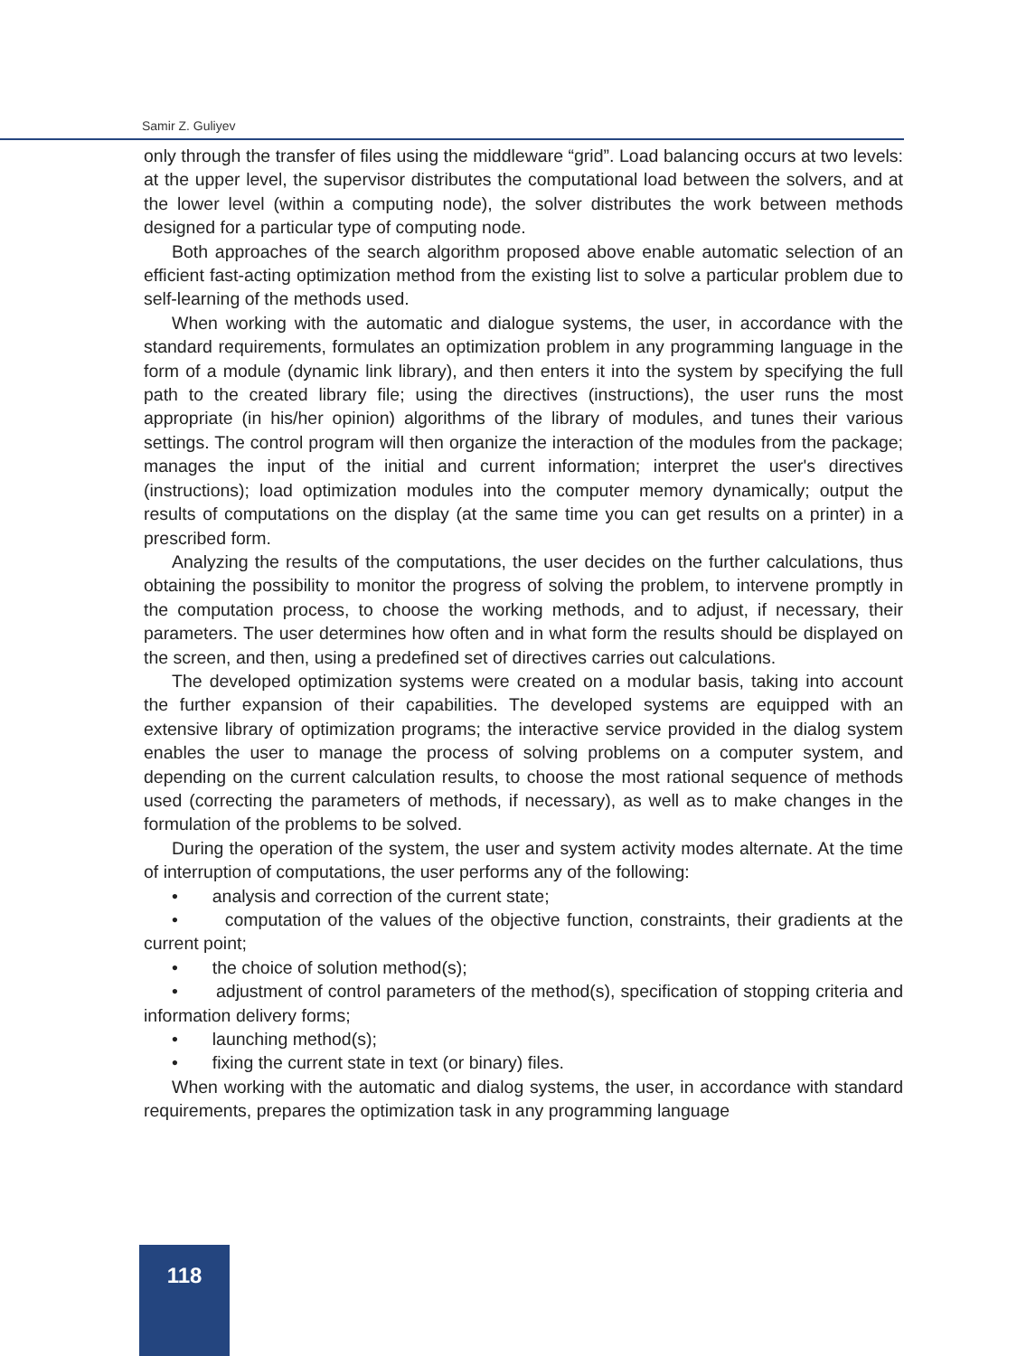Samir Z. Guliyev
only through the transfer of files using the middleware “grid”. Load balancing occurs at two levels: at the upper level, the supervisor distributes the computational load between the solvers, and at the lower level (within a computing node), the solver distributes the work between methods designed for a particular type of computing node.
Both approaches of the search algorithm proposed above enable automatic selection of an efficient fast-acting optimization method from the existing list to solve a particular problem due to self-learning of the methods used.
When working with the automatic and dialogue systems, the user, in accordance with the standard requirements, formulates an optimization problem in any programming language in the form of a module (dynamic link library), and then enters it into the system by specifying the full path to the created library file; using the directives (instructions), the user runs the most appropriate (in his/her opinion) algorithms of the library of modules, and tunes their various settings. The control program will then organize the interaction of the modules from the package; manages the input of the initial and current information; interpret the user's directives (instructions); load optimization modules into the computer memory dynamically; output the results of computations on the display (at the same time you can get results on a printer) in a prescribed form.
Analyzing the results of the computations, the user decides on the further calculations, thus obtaining the possibility to monitor the progress of solving the problem, to intervene promptly in the computation process, to choose the working methods, and to adjust, if necessary, their parameters. The user determines how often and in what form the results should be displayed on the screen, and then, using a predefined set of directives carries out calculations.
The developed optimization systems were created on a modular basis, taking into account the further expansion of their capabilities. The developed systems are equipped with an extensive library of optimization programs; the interactive service provided in the dialog system enables the user to manage the process of solving problems on a computer system, and depending on the current calculation results, to choose the most rational sequence of methods used (correcting the parameters of methods, if necessary), as well as to make changes in the formulation of the problems to be solved.
During the operation of the system, the user and system activity modes alternate. At the time of interruption of computations, the user performs any of the following:
• analysis and correction of the current state;
• computation of the values of the objective function, constraints, their gradients at the current point;
• the choice of solution method(s);
• adjustment of control parameters of the method(s), specification of stopping criteria and information delivery forms;
• launching method(s);
• fixing the current state in text (or binary) files.
When working with the automatic and dialog systems, the user, in accordance with standard requirements, prepares the optimization task in any programming language
118